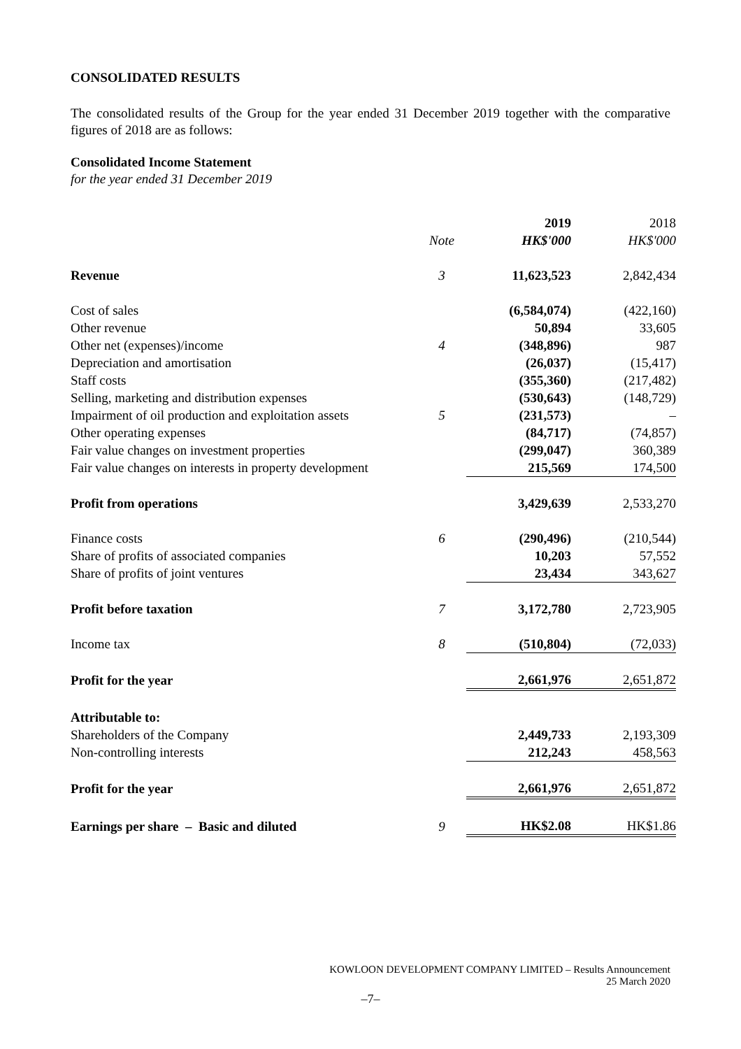CONSOLIDATED RESULTS
The consolidated results of the Group for the year ended 31 December 2019 together with the comparative figures of 2018 are as follows:
Consolidated Income Statement
for the year ended 31 December 2019
| | | 2019 | 2018 |
| | Note | HK$'000 | HK$'000 |
| Revenue | 3 | 11,623,523 | 2,842,434 |
| Cost of sales | | (6,584,074) | (422,160) |
| Other revenue | | 50,894 | 33,605 |
| Other net (expenses)/income | 4 | (348,896) | 987 |
| Depreciation and amortisation | | (26,037) | (15,417) |
| Staff costs | | (355,360) | (217,482) |
| Selling, marketing and distribution expenses | | (530,643) | (148,729) |
| Impairment of oil production and exploitation assets | 5 | (231,573) | – |
| Other operating expenses | | (84,717) | (74,857) |
| Fair value changes on investment properties | | (299,047) | 360,389 |
| Fair value changes on interests in property development | | 215,569 | 174,500 |
| Profit from operations | | 3,429,639 | 2,533,270 |
| Finance costs | 6 | (290,496) | (210,544) |
| Share of profits of associated companies | | 10,203 | 57,552 |
| Share of profits of joint ventures | | 23,434 | 343,627 |
| Profit before taxation | 7 | 3,172,780 | 2,723,905 |
| Income tax | 8 | (510,804) | (72,033) |
| Profit for the year | | 2,661,976 | 2,651,872 |
| Attributable to: | | | |
| Shareholders of the Company | | 2,449,733 | 2,193,309 |
| Non-controlling interests | | 212,243 | 458,563 |
| Profit for the year | | 2,661,976 | 2,651,872 |
| Earnings per share – Basic and diluted | 9 | HK$2.08 | HK$1.86 |
KOWLOON DEVELOPMENT COMPANY LIMITED – Results Announcement
25 March 2020
–7–